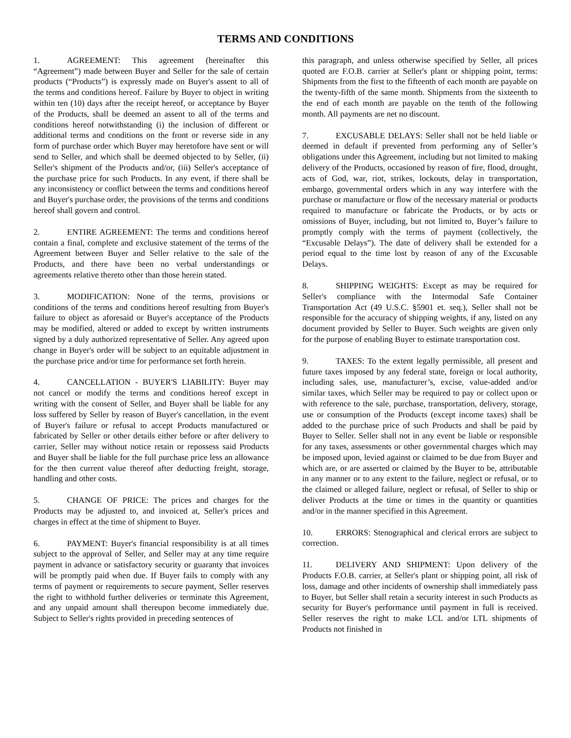TERMS AND CONDITIONS
1. AGREEMENT: This agreement (hereinafter this “Agreement”) made between Buyer and Seller for the sale of certain products (“Products”) is expressly made on Buyer's assent to all of the terms and conditions hereof. Failure by Buyer to object in writing within ten (10) days after the receipt hereof, or acceptance by Buyer of the Products, shall be deemed an assent to all of the terms and conditions hereof notwithstanding (i) the inclusion of different or additional terms and conditions on the front or reverse side in any form of purchase order which Buyer may heretofore have sent or will send to Seller, and which shall be deemed objected to by Seller, (ii) Seller's shipment of the Products and/or, (iii) Seller's acceptance of the purchase price for such Products. In any event, if there shall be any inconsistency or conflict between the terms and conditions hereof and Buyer's purchase order, the provisions of the terms and conditions hereof shall govern and control.
2. ENTIRE AGREEMENT: The terms and conditions hereof contain a final, complete and exclusive statement of the terms of the Agreement between Buyer and Seller relative to the sale of the Products, and there have been no verbal understandings or agreements relative thereto other than those herein stated.
3. MODIFICATION: None of the terms, provisions or conditions of the terms and conditions hereof resulting from Buyer's failure to object as aforesaid or Buyer's acceptance of the Products may be modified, altered or added to except by written instruments signed by a duly authorized representative of Seller. Any agreed upon change in Buyer's order will be subject to an equitable adjustment in the purchase price and/or time for performance set forth herein.
4. CANCELLATION - BUYER'S LIABILITY: Buyer may not cancel or modify the terms and conditions hereof except in writing with the consent of Seller, and Buyer shall be liable for any loss suffered by Seller by reason of Buyer's cancellation, in the event of Buyer's failure or refusal to accept Products manufactured or fabricated by Seller or other details either before or after delivery to carrier, Seller may without notice retain or repossess said Products and Buyer shall be liable for the full purchase price less an allowance for the then current value thereof after deducting freight, storage, handling and other costs.
5. CHANGE OF PRICE: The prices and charges for the Products may be adjusted to, and invoiced at, Seller's prices and charges in effect at the time of shipment to Buyer.
6. PAYMENT: Buyer's financial responsibility is at all times subject to the approval of Seller, and Seller may at any time require payment in advance or satisfactory security or guaranty that invoices will be promptly paid when due. If Buyer fails to comply with any terms of payment or requirements to secure payment, Seller reserves the right to withhold further deliveries or terminate this Agreement, and any unpaid amount shall thereupon become immediately due. Subject to Seller's rights provided in preceding sentences of
this paragraph, and unless otherwise specified by Seller, all prices quoted are F.O.B. carrier at Seller's plant or shipping point, terms: Shipments from the first to the fifteenth of each month are payable on the twenty-fifth of the same month. Shipments from the sixteenth to the end of each month are payable on the tenth of the following month. All payments are net no discount.
7. EXCUSABLE DELAYS: Seller shall not be held liable or deemed in default if prevented from performing any of Seller’s obligations under this Agreement, including but not limited to making delivery of the Products, occasioned by reason of fire, flood, drought, acts of God, war, riot, strikes, lockouts, delay in transportation, embargo, governmental orders which in any way interfere with the purchase or manufacture or flow of the necessary material or products required to manufacture or fabricate the Products, or by acts or omissions of Buyer, including, but not limited to, Buyer’s failure to promptly comply with the terms of payment (collectively, the “Excusable Delays”). The date of delivery shall be extended for a period equal to the time lost by reason of any of the Excusable Delays.
8. SHIPPING WEIGHTS: Except as may be required for Seller's compliance with the Intermodal Safe Container Transportation Act (49 U.S.C. §5901 et. seq.), Seller shall not be responsible for the accuracy of shipping weights, if any, listed on any document provided by Seller to Buyer. Such weights are given only for the purpose of enabling Buyer to estimate transportation cost.
9. TAXES: To the extent legally permissible, all present and future taxes imposed by any federal state, foreign or local authority, including sales, use, manufacturer’s, excise, value-added and/or similar taxes, which Seller may be required to pay or collect upon or with reference to the sale, purchase, transportation, delivery, storage, use or consumption of the Products (except income taxes) shall be added to the purchase price of such Products and shall be paid by Buyer to Seller. Seller shall not in any event be liable or responsible for any taxes, assessments or other governmental charges which may be imposed upon, levied against or claimed to be due from Buyer and which are, or are asserted or claimed by the Buyer to be, attributable in any manner or to any extent to the failure, neglect or refusal, or to the claimed or alleged failure, neglect or refusal, of Seller to ship or deliver Products at the time or times in the quantity or quantities and/or in the manner specified in this Agreement.
10. ERRORS: Stenographical and clerical errors are subject to correction.
11. DELIVERY AND SHIPMENT: Upon delivery of the Products F.O.B. carrier, at Seller's plant or shipping point, all risk of loss, damage and other incidents of ownership shall immediately pass to Buyer, but Seller shall retain a security interest in such Products as security for Buyer's performance until payment in full is received. Seller reserves the right to make LCL and/or LTL shipments of Products not finished in